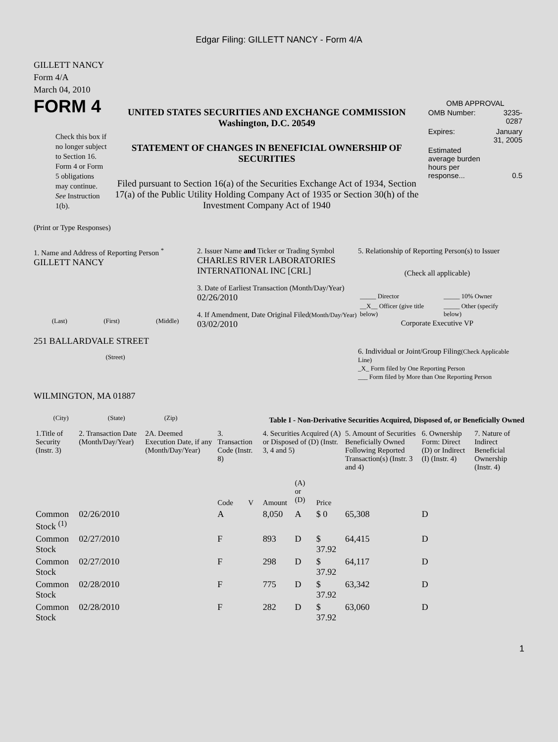Edgar Filing: GILLETT NANCY - Form 4/A
GILLETT NANCY
Form 4/A
March 04, 2010
FORM 4
Check this box if no longer subject to Section 16. Form 4 or Form 5 obligations may continue. See Instruction 1(b).
UNITED STATES SECURITIES AND EXCHANGE COMMISSION
Washington, D.C. 20549
STATEMENT OF CHANGES IN BENEFICIAL OWNERSHIP OF SECURITIES
Filed pursuant to Section 16(a) of the Securities Exchange Act of 1934, Section 17(a) of the Public Utility Holding Company Act of 1935 or Section 30(h) of the Investment Company Act of 1940
OMB APPROVAL
| OMB Number: | 3235-0287 |
| Expires: | January 31, 2005 |
| Estimated average burden hours per response... | 0.5 |
(Print or Type Responses)
1. Name and Address of Reporting Person <sup>*</sup>
GILLETT NANCY
(Last) (First) (Middle)
251 BALLARDVALE STREET
(Street)
WILMINGTON, MA 01887
(City) (State) (Zip)
2. Issuer Name and Ticker or Trading Symbol
CHARLES RIVER LABORATORIES INTERNATIONAL INC [CRL]
3. Date of Earliest Transaction (Month/Day/Year)
02/26/2010
4. If Amendment, Date Original Filed(Month/Day/Year)
03/02/2010
5. Relationship of Reporting Person(s) to Issuer
(Check all applicable)
| _____ Director | _____ 10% Owner |
| __X__ Officer (give title below) | _____ Other (specify below) |
Corporate Executive VP
6. Individual or Joint/Group Filing(Check Applicable Line)
_X_ Form filed by One Reporting Person
___ Form filed by More than One Reporting Person
Table I - Non-Derivative Securities Acquired, Disposed of, or Beneficially Owned
| 1.Title of Security (Instr. 3) | 2. Transaction Date (Month/Day/Year) | 2A. Deemed Execution Date, if any (Month/Day/Year) | 3. Transaction Code (Instr. 8) | | 4. Securities Acquired (A) or Disposed of (D) (Instr. 3, 4 and 5) | | | 5. Amount of Securities Beneficially Owned Following Reported Transaction(s) (Instr. 3 and 4) | 6. Ownership Form: Direct (D) or Indirect (I) (Instr. 4) | 7. Nature of Indirect Beneficial Ownership (Instr. 4) |
| --- | --- | --- | --- | --- | --- | --- | --- | --- | --- | --- |
| | | | Code | V | Amount | (A) or (D) | Price | | | |
| Common Stock <sup>(1)</sup> | 02/26/2010 | | A | | 8,050 | A | $ 0 | 65,308 | D | |
| Common Stock | 02/27/2010 | | F | | 893 | D | $ 37.92 | 64,415 | D | |
| Common Stock | 02/27/2010 | | F | | 298 | D | $ 37.92 | 64,117 | D | |
| Common Stock | 02/28/2010 | | F | | 775 | D | $ 37.92 | 63,342 | D | |
| Common Stock | 02/28/2010 | | F | | 282 | D | $ 37.92 | 63,060 | D | |
1